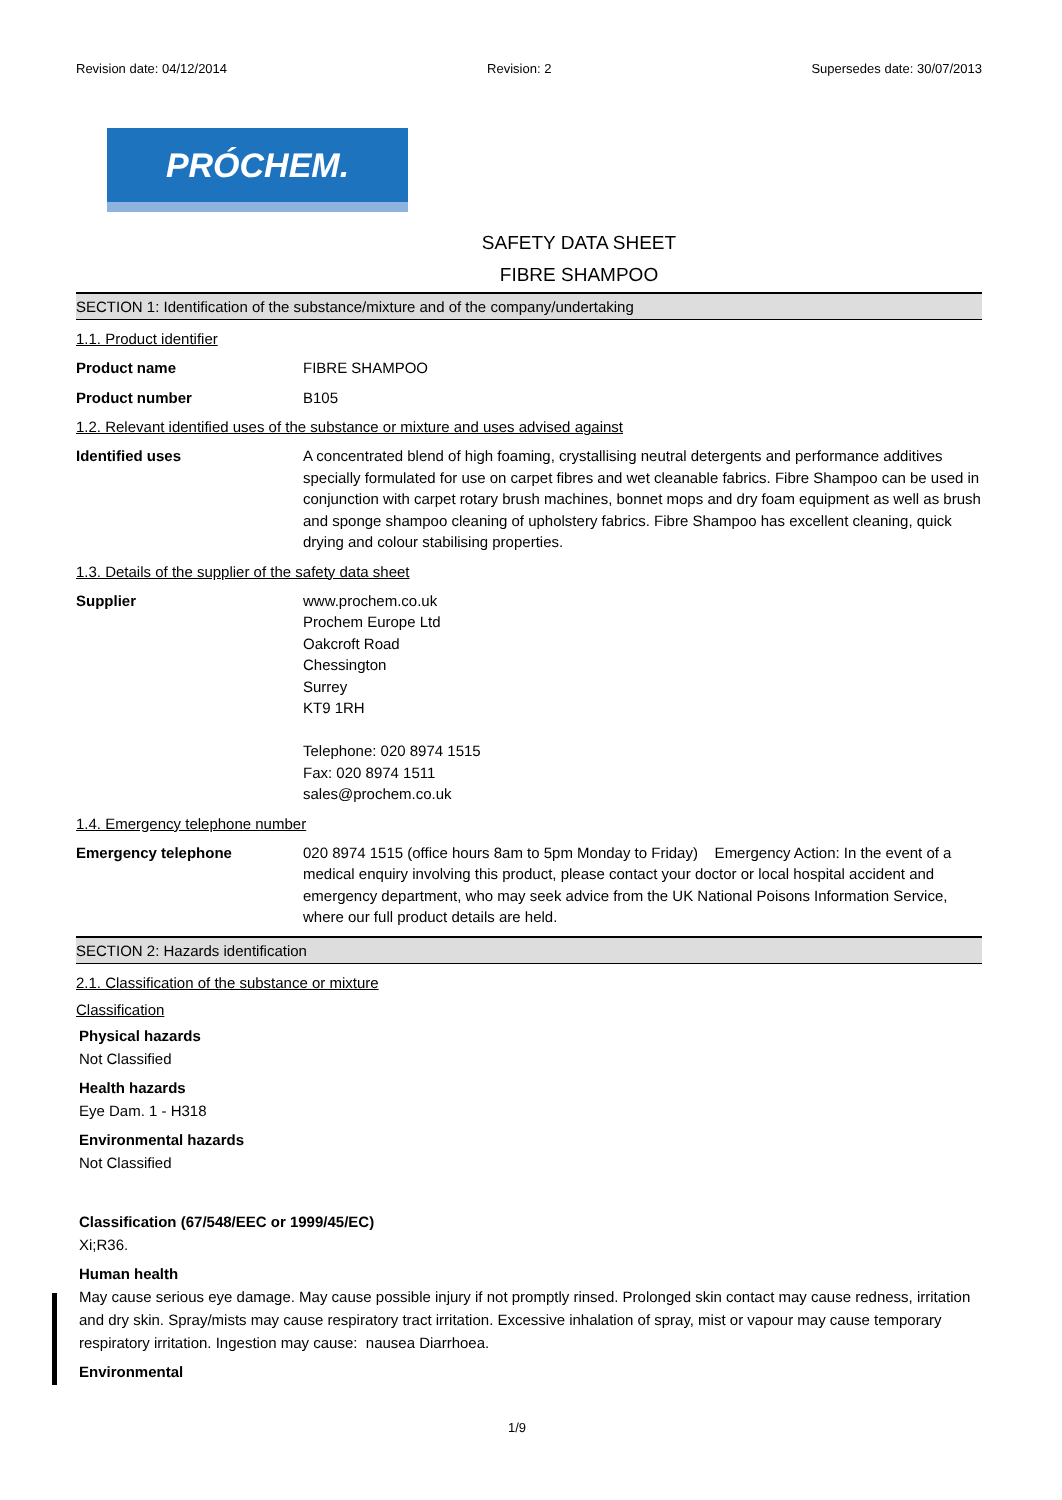Revision date: 04/12/2014 Revision: 2 Supersedes date: 30/07/2013
PRÓCHEM.
SAFETY DATA SHEET
FIBRE SHAMPOO
SECTION 1: Identification of the substance/mixture and of the company/undertaking
1.1. Product identifier
Product name FIBRE SHAMPOO
Product number B105
1.2. Relevant identified uses of the substance or mixture and uses advised against
Identified uses A concentrated blend of high foaming, crystallising neutral detergents and performance additives specially formulated for use on carpet fibres and wet cleanable fabrics. Fibre Shampoo can be used in conjunction with carpet rotary brush machines, bonnet mops and dry foam equipment as well as brush and sponge shampoo cleaning of upholstery fabrics. Fibre Shampoo has excellent cleaning, quick drying and colour stabilising properties.
1.3. Details of the supplier of the safety data sheet
Supplier www.prochem.co.uk
Prochem Europe Ltd
Oakcroft Road
Chessington
Surrey
KT9 1RH
Telephone: 020 8974 1515
Fax: 020 8974 1511
sales@prochem.co.uk
1.4. Emergency telephone number
Emergency telephone 020 8974 1515 (office hours 8am to 5pm Monday to Friday) Emergency Action: In the event of a medical enquiry involving this product, please contact your doctor or local hospital accident and emergency department, who may seek advice from the UK National Poisons Information Service, where our full product details are held.
SECTION 2: Hazards identification
2.1. Classification of the substance or mixture
Classification
Physical hazards
Not Classified
Health hazards
Eye Dam. 1 - H318
Environmental hazards
Not Classified
Classification (67/548/EEC or 1999/45/EC)
Xi;R36.
Human health
May cause serious eye damage. May cause possible injury if not promptly rinsed. Prolonged skin contact may cause redness, irritation and dry skin. Spray/mists may cause respiratory tract irritation. Excessive inhalation of spray, mist or vapour may cause temporary respiratory irritation. Ingestion may cause: nausea Diarrhoea.
Environmental
1/9